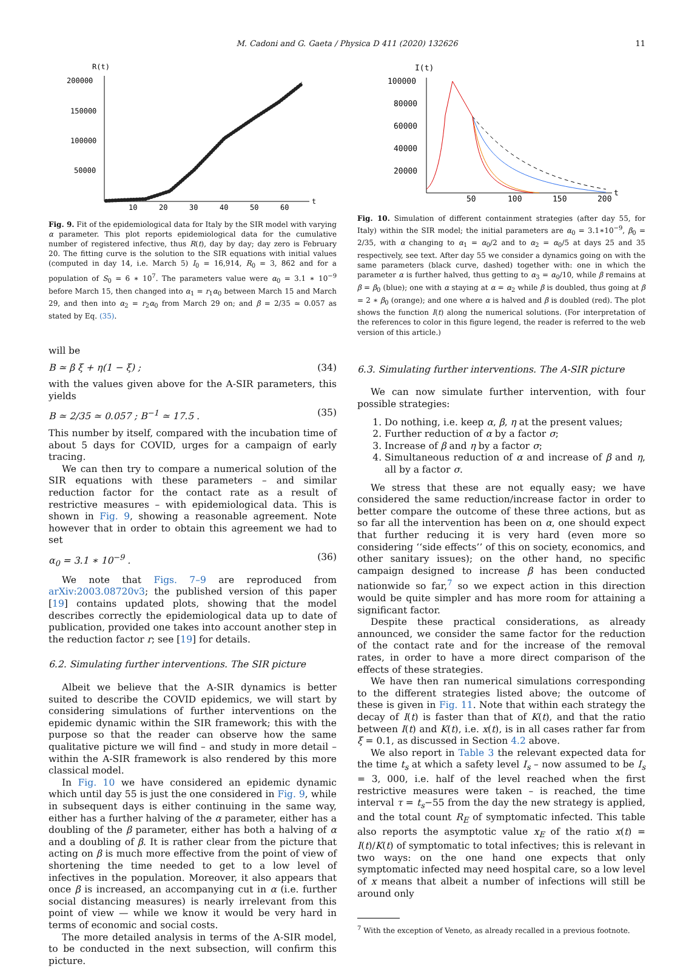M. Cadoni and G. Gaeta / Physica D 411 (2020) 132626 11
R(t)
200000
150000
100000
50000
10
20
30
40
50
60
t
Fig. 9. Fit of the epidemiological data for Italy by the SIR model with varying α parameter. This plot reports epidemiological data for the cumulative number of registered infective, thus R(t), day by day; day zero is February 20. The fitting curve is the solution to the SIR equations with initial values (computed in day 14, i.e. March 5) I<sub>0</sub> = 16,914, R<sub>0</sub> = 3, 862 and for a population of S<sub>0</sub> = 6 ∗ 10<sup>7</sup>. The parameters value were α<sub>0</sub> = 3.1 ∗ 10<sup>−9</sup> before March 15, then changed into α<sub>1</sub> = r<sub>1</sub>α<sub>0</sub> between March 15 and March 29, and then into α<sub>2</sub> = r<sub>2</sub>α<sub>0</sub> from March 29 on; and β = 2/35 ≃ 0.057 as stated by Eq. (35).
will be
B ≃ β ξ + η(1 − ξ) ; (34)
with the values given above for the A-SIR parameters, this yields
B ≃ 2/35 ≃ 0.057 ; B<sup>−1</sup> ≃ 17.5 . (35)
This number by itself, compared with the incubation time of about 5 days for COVID, urges for a campaign of early tracing.
We can then try to compare a numerical solution of the SIR equations with these parameters – and similar reduction factor for the contact rate as a result of restrictive measures – with epidemiological data. This is shown in Fig. 9, showing a reasonable agreement. Note however that in order to obtain this agreement we had to set
α<sub>0</sub> = 3.1 ∗ 10<sup>−9</sup> . (36)
We note that Figs. 7–9 are reproduced from arXiv:2003.08720v3; the published version of this paper [19] contains updated plots, showing that the model describes correctly the epidemiological data up to date of publication, provided one takes into account another step in the reduction factor r; see [19] for details.
6.2. Simulating further interventions. The SIR picture
Albeit we believe that the A-SIR dynamics is better suited to describe the COVID epidemics, we will start by considering simulations of further interventions on the epidemic dynamic within the SIR framework; this with the purpose so that the reader can observe how the same qualitative picture we will find – and study in more detail – within the A-SIR framework is also rendered by this more classical model.
In Fig. 10 we have considered an epidemic dynamic which until day 55 is just the one considered in Fig. 9, while in subsequent days is either continuing in the same way, either has a further halving of the α parameter, either has a doubling of the β parameter, either has both a halving of α and a doubling of β. It is rather clear from the picture that acting on β is much more effective from the point of view of shortening the time needed to get to a low level of infectives in the population. Moreover, it also appears that once β is increased, an accompanying cut in α (i.e. further social distancing measures) is nearly irrelevant from this point of view — while we know it would be very hard in terms of economic and social costs.
The more detailed analysis in terms of the A-SIR model, to be conducted in the next subsection, will confirm this picture.
I(t)
100000
80000
60000
40000
20000
50
100
150
200
t
Fig. 10. Simulation of different containment strategies (after day 55, for Italy) within the SIR model; the initial parameters are α<sub>0</sub> = 3.1∗10<sup>−9</sup>, β<sub>0</sub> = 2/35, with α changing to α<sub>1</sub> = α<sub>0</sub>/2 and to α<sub>2</sub> = α<sub>0</sub>/5 at days 25 and 35 respectively, see text. After day 55 we consider a dynamics going on with the same parameters (black curve, dashed) together with: one in which the parameter α is further halved, thus getting to α<sub>3</sub> = α<sub>0</sub>/10, while β remains at β = β<sub>0</sub> (blue); one with α staying at α = α<sub>2</sub> while β is doubled, thus going at β = 2 ∗ β<sub>0</sub> (orange); and one where α is halved and β is doubled (red). The plot shows the function I(t) along the numerical solutions. (For interpretation of the references to color in this figure legend, the reader is referred to the web version of this article.)
6.3. Simulating further interventions. The A-SIR picture
We can now simulate further intervention, with four possible strategies:
1. Do nothing, i.e. keep α, β, η at the present values;
2. Further reduction of α by a factor σ;
3. Increase of β and η by a factor σ;
4. Simultaneous reduction of α and increase of β and η, all by a factor σ.
We stress that these are not equally easy; we have considered the same reduction/increase factor in order to better compare the outcome of these three actions, but as so far all the intervention has been on α, one should expect that further reducing it is very hard (even more so considering ‘‘side effects’’ of this on society, economics, and other sanitary issues); on the other hand, no specific campaign designed to increase β has been conducted nationwide so far,<sup>7</sup> so we expect action in this direction would be quite simpler and has more room for attaining a significant factor.
Despite these practical considerations, as already announced, we consider the same factor for the reduction of the contact rate and for the increase of the removal rates, in order to have a more direct comparison of the effects of these strategies.
We have then ran numerical simulations corresponding to the different strategies listed above; the outcome of these is given in Fig. 11. Note that within each strategy the decay of I(t) is faster than that of K(t), and that the ratio between I(t) and K(t), i.e. x(t), is in all cases rather far from ξ = 0.1, as discussed in Section 4.2 above.
We also report in Table 3 the relevant expected data for the time t<sub>s</sub> at which a safety level I<sub>s</sub> – now assumed to be I<sub>s</sub> = 3, 000, i.e. half of the level reached when the first restrictive measures were taken – is reached, the time interval τ = t<sub>s</sub>−55 from the day the new strategy is applied, and the total count R<sub>E</sub> of symptomatic infected. This table also reports the asymptotic value x<sub>E</sub> of the ratio x(t) = I(t)/K(t) of symptomatic to total infectives; this is relevant in two ways: on the one hand one expects that only symptomatic infected may need hospital care, so a low level of x means that albeit a number of infections will still be around only
<sup>7</sup> With the exception of Veneto, as already recalled in a previous footnote.